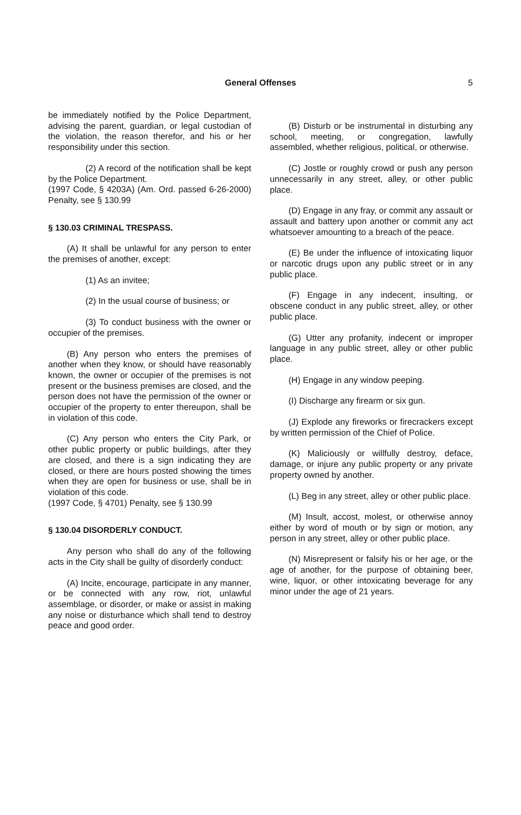General Offenses
5
be immediately notified by the Police Department, advising the parent, guardian, or legal custodian of the violation, the reason therefor, and his or her responsibility under this section.
(2) A record of the notification shall be kept by the Police Department.
(1997 Code, § 4203A) (Am. Ord. passed 6-26-2000) Penalty, see § 130.99
§ 130.03 CRIMINAL TRESPASS.
(A) It shall be unlawful for any person to enter the premises of another, except:
(1) As an invitee;
(2) In the usual course of business; or
(3) To conduct business with the owner or occupier of the premises.
(B) Any person who enters the premises of another when they know, or should have reasonably known, the owner or occupier of the premises is not present or the business premises are closed, and the person does not have the permission of the owner or occupier of the property to enter thereupon, shall be in violation of this code.
(C) Any person who enters the City Park, or other public property or public buildings, after they are closed, and there is a sign indicating they are closed, or there are hours posted showing the times when they are open for business or use, shall be in violation of this code.
(1997 Code, § 4701) Penalty, see § 130.99
§ 130.04 DISORDERLY CONDUCT.
Any person who shall do any of the following acts in the City shall be guilty of disorderly conduct:
(A) Incite, encourage, participate in any manner, or be connected with any row, riot, unlawful assemblage, or disorder, or make or assist in making any noise or disturbance which shall tend to destroy peace and good order.
(B) Disturb or be instrumental in disturbing any school, meeting, or congregation, lawfully assembled, whether religious, political, or otherwise.
(C) Jostle or roughly crowd or push any person unnecessarily in any street, alley, or other public place.
(D) Engage in any fray, or commit any assault or assault and battery upon another or commit any act whatsoever amounting to a breach of the peace.
(E) Be under the influence of intoxicating liquor or narcotic drugs upon any public street or in any public place.
(F) Engage in any indecent, insulting, or obscene conduct in any public street, alley, or other public place.
(G) Utter any profanity, indecent or improper language in any public street, alley or other public place.
(H) Engage in any window peeping.
(I) Discharge any firearm or six gun.
(J) Explode any fireworks or firecrackers except by written permission of the Chief of Police.
(K) Maliciously or willfully destroy, deface, damage, or injure any public property or any private property owned by another.
(L) Beg in any street, alley or other public place.
(M) Insult, accost, molest, or otherwise annoy either by word of mouth or by sign or motion, any person in any street, alley or other public place.
(N) Misrepresent or falsify his or her age, or the age of another, for the purpose of obtaining beer, wine, liquor, or other intoxicating beverage for any minor under the age of 21 years.